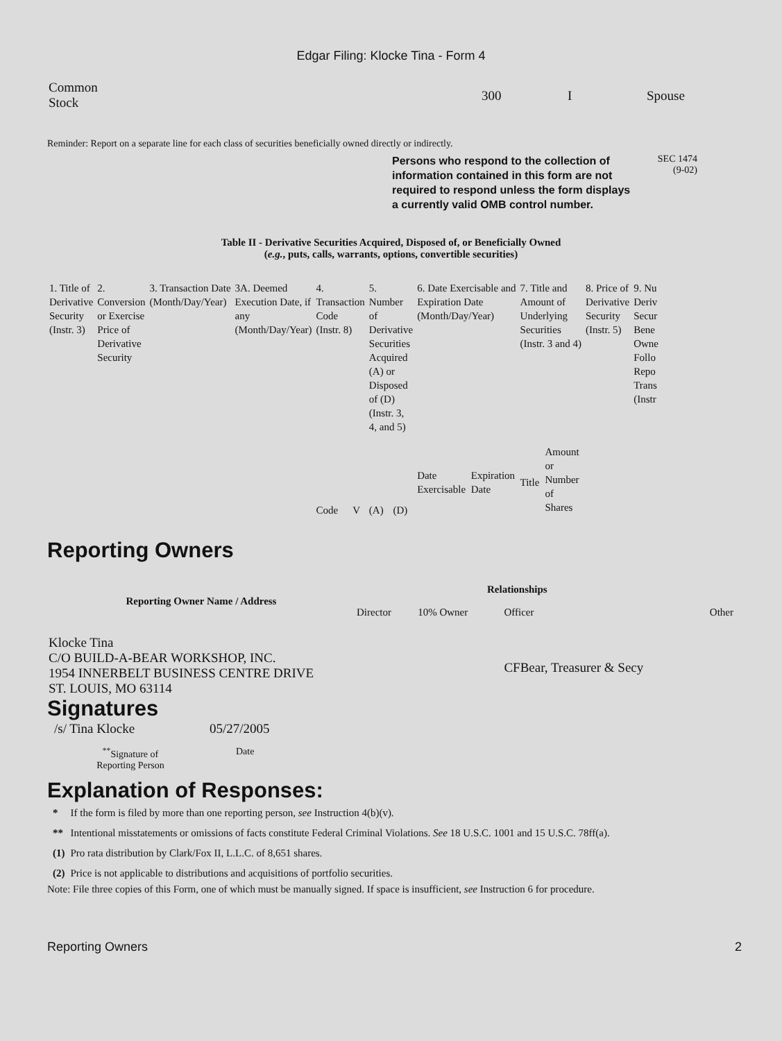Edgar Filing: Klocke Tina - Form 4
| Common Stock | 300 | I | Spouse |
Reminder: Report on a separate line for each class of securities beneficially owned directly or indirectly.
Persons who respond to the collection of information contained in this form are not required to respond unless the form displays a currently valid OMB control number.
SEC 1474
(9-02)
Table II - Derivative Securities Acquired, Disposed of, or Beneficially Owned
(e.g., puts, calls, warrants, options, convertible securities)
| 1. Title of Derivative Security (Instr. 3) | 2. Conversion or Exercise Price of Derivative Security | 3. Transaction Date (Month/Day/Year) | 3A. Deemed Execution Date, if any (Month/Day/Year) | 4. Transaction Code (Instr. 8) | | 5. Number of Derivative Securities Acquired (A) or Disposed of (D) (Instr. 3, 4, and 5) | | 6. Date Exercisable and Expiration Date (Month/Day/Year) | | 7. Title and Amount of Underlying Securities (Instr. 3 and 4) | | 8. Price of Derivative Security (Instr. 5) | 9. Nu Deriv Secur Bene Owne Follo Repo Trans (Instr |
| | | | | Code | V | (A) | (D) | Date Exercisable | Expiration Date | Title | Amount or Number of Shares | | |
Reporting Owners
| Reporting Owner Name / Address | Relationships | | | |
| --- | --- | --- | --- | --- |
| | Director | 10% Owner | Officer | Other |
| Klocke Tina C/O BUILD-A-BEAR WORKSHOP, INC. 1954 INNERBELT BUSINESS CENTRE DRIVE ST. LOUIS, MO 63114 | | | CFBear, Treasurer & Secy | |
Signatures
| /s/ Tina Klocke | 05/27/2005 |
| <sup>**</sup> Signature of Reporting Person | Date |
Explanation of Responses:
| * | If the form is filed by more than one reporting person, see Instruction 4(b)(v). |
| ** | Intentional misstatements or omissions of facts constitute Federal Criminal Violations. See 18 U.S.C. 1001 and 15 U.S.C. 78ff(a). |
| (1) | Pro rata distribution by Clark/Fox II, L.L.C. of 8,651 shares. |
| (2) | Price is not applicable to distributions and acquisitions of portfolio securities. |
Note: File three copies of this Form, one of which must be manually signed. If space is insufficient, see Instruction 6 for procedure.
Reporting Owners 2